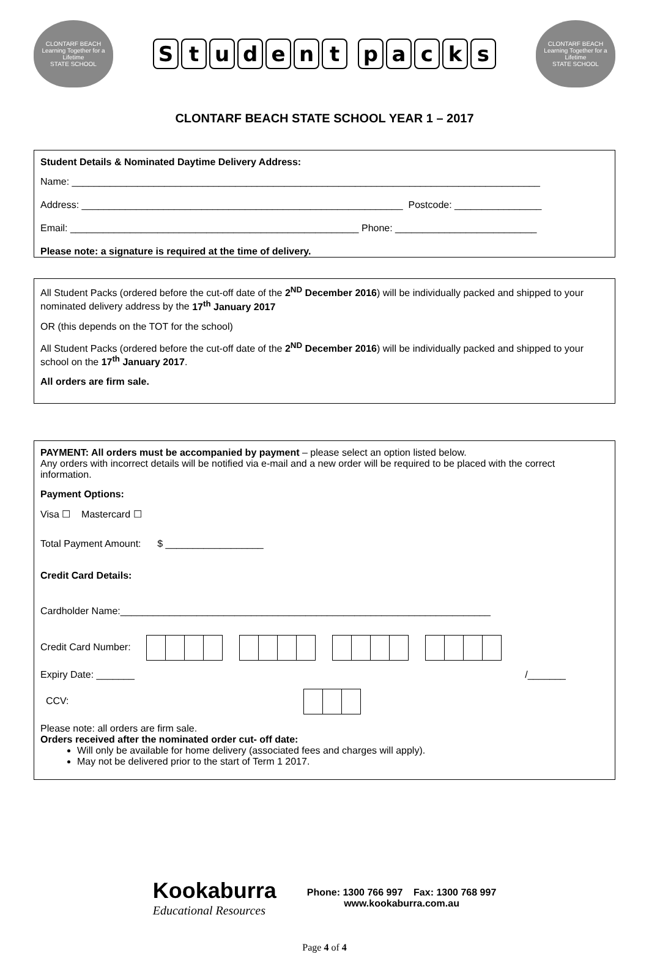CLONTARF BEACH
Learning Together for a Lifetime
STATE SCHOOL
S t u d e n t p a c k s
CLONTARF BEACH
Learning Together for a Lifetime
STATE SCHOOL
CLONTARF BEACH STATE SCHOOL YEAR 1 – 2017
Student Details & Nominated Daytime Delivery Address:
Name: ______________________________________________________________________________________
Address: ___________________________________________________________ Postcode: ________________
Email: _____________________________________________________ Phone: __________________________
Please note: a signature is required at the time of delivery.
All Student Packs (ordered before the cut-off date of the 2<sup>ND</sup> December 2016) will be individually packed and shipped to your nominated delivery address by the 17<sup>th</sup> January 2017
OR (this depends on the TOT for the school)
All Student Packs (ordered before the cut-off date of the 2<sup>ND</sup> December 2016) will be individually packed and shipped to your school on the 17<sup>th</sup> January 2017.
All orders are firm sale.
PAYMENT: All orders must be accompanied by payment – please select an option listed below.
Any orders with incorrect details will be notified via e-mail and a new order will be required to be placed with the correct information.
Payment Options:
Visa ☐ Mastercard ☐
Total Payment Amount: $ __________________
Credit Card Details:
Cardholder Name:____________________________________________________________________
Credit Card Number:
Expiry Date: _______ /_______
CCV:
Please note: all orders are firm sale.
Orders received after the nominated order cut- off date:
Will only be available for home delivery (associated fees and charges will apply).
May not be delivered prior to the start of Term 1 2017.
Kookaburra
Educational Resources
Phone: 1300 766 997 Fax: 1300 768 997
www.kookaburra.com.au
Page 4 of 4